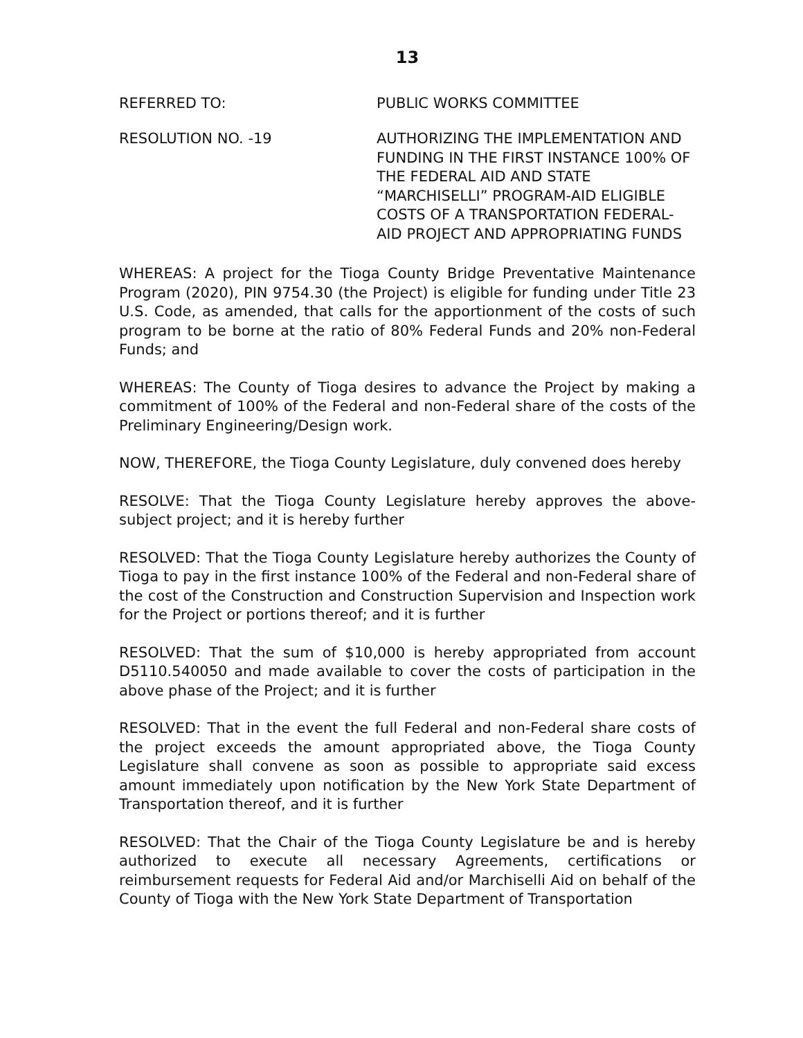13
REFERRED TO: PUBLIC WORKS COMMITTEE
RESOLUTION NO. -19 AUTHORIZING THE IMPLEMENTATION AND FUNDING IN THE FIRST INSTANCE 100% OF THE FEDERAL AID AND STATE “MARCHISELLI” PROGRAM-AID ELIGIBLE COSTS OF A TRANSPORTATION FEDERAL-AID PROJECT AND APPROPRIATING FUNDS
WHEREAS: A project for the Tioga County Bridge Preventative Maintenance Program (2020), PIN 9754.30 (the Project) is eligible for funding under Title 23 U.S. Code, as amended, that calls for the apportionment of the costs of such program to be borne at the ratio of 80% Federal Funds and 20% non-Federal Funds; and
WHEREAS: The County of Tioga desires to advance the Project by making a commitment of 100% of the Federal and non-Federal share of the costs of the Preliminary Engineering/Design work.
NOW, THEREFORE, the Tioga County Legislature, duly convened does hereby
RESOLVE: That the Tioga County Legislature hereby approves the above-subject project; and it is hereby further
RESOLVED: That the Tioga County Legislature hereby authorizes the County of Tioga to pay in the first instance 100% of the Federal and non-Federal share of the cost of the Construction and Construction Supervision and Inspection work for the Project or portions thereof; and it is further
RESOLVED: That the sum of $10,000 is hereby appropriated from account D5110.540050 and made available to cover the costs of participation in the above phase of the Project; and it is further
RESOLVED: That in the event the full Federal and non-Federal share costs of the project exceeds the amount appropriated above, the Tioga County Legislature shall convene as soon as possible to appropriate said excess amount immediately upon notification by the New York State Department of Transportation thereof, and it is further
RESOLVED: That the Chair of the Tioga County Legislature be and is hereby authorized to execute all necessary Agreements, certifications or reimbursement requests for Federal Aid and/or Marchiselli Aid on behalf of the County of Tioga with the New York State Department of Transportation